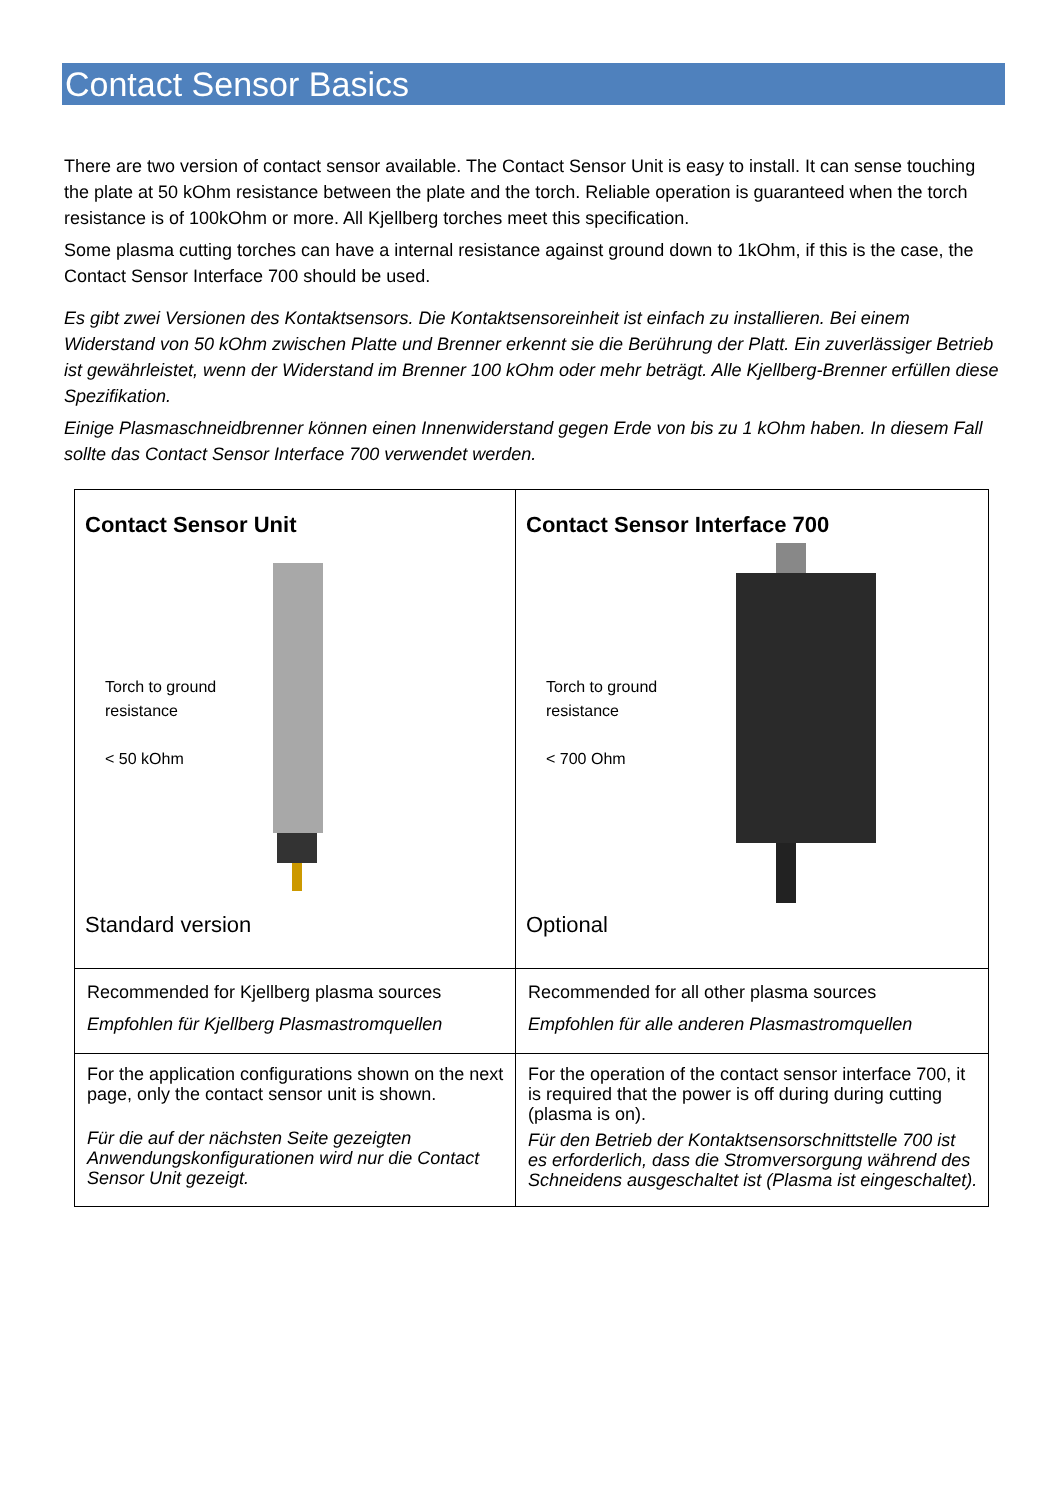Contact Sensor Basics
There are two version of contact sensor available. The Contact Sensor Unit is easy to install. It can sense touching the plate at 50 kOhm resistance between the plate and the torch. Reliable operation is guaranteed when the torch resistance is of 100kOhm or more. All Kjellberg torches meet this specification.
Some plasma cutting torches can have a internal resistance against ground down to 1kOhm, if this is the case, the Contact Sensor Interface 700 should be used.
Es gibt zwei Versionen des Kontaktsensors. Die Kontaktsensoreinheit ist einfach zu installieren. Bei einem Widerstand von 50 kOhm zwischen Platte und Brenner erkennt sie die Berührung der Platt. Ein zuverlässiger Betrieb ist gewährleistet, wenn der Widerstand im Brenner 100 kOhm oder mehr beträgt. Alle Kjellberg-Brenner erfüllen diese Spezifikation.
Einige Plasmaschneidbrenner können einen Innenwiderstand gegen Erde von bis zu 1 kOhm haben. In diesem Fall sollte das Contact Sensor Interface 700 verwendet werden.
| Contact Sensor Unit Torch to ground resistance < 50 kOhm Standard version | Contact Sensor Interface 700 Torch to ground resistance < 700 Ohm Optional |
| Recommended for Kjellberg plasma sources Empfohlen für Kjellberg Plasmastromquellen | Recommended for all other plasma sources Empfohlen für alle anderen Plasmastromquellen |
| For the application configurations shown on the next page, only the contact sensor unit is shown. Für die auf der nächsten Seite gezeigten Anwendungskonfigurationen wird nur die Contact Sensor Unit gezeigt. | For the operation of the contact sensor interface 700, it is required that the power is off during during cutting (plasma is on). Für den Betrieb der Kontaktsensorschnittstelle 700 ist es erforderlich, dass die Stromversorgung während des Schneidens ausgeschaltet ist (Plasma ist eingeschaltet). |